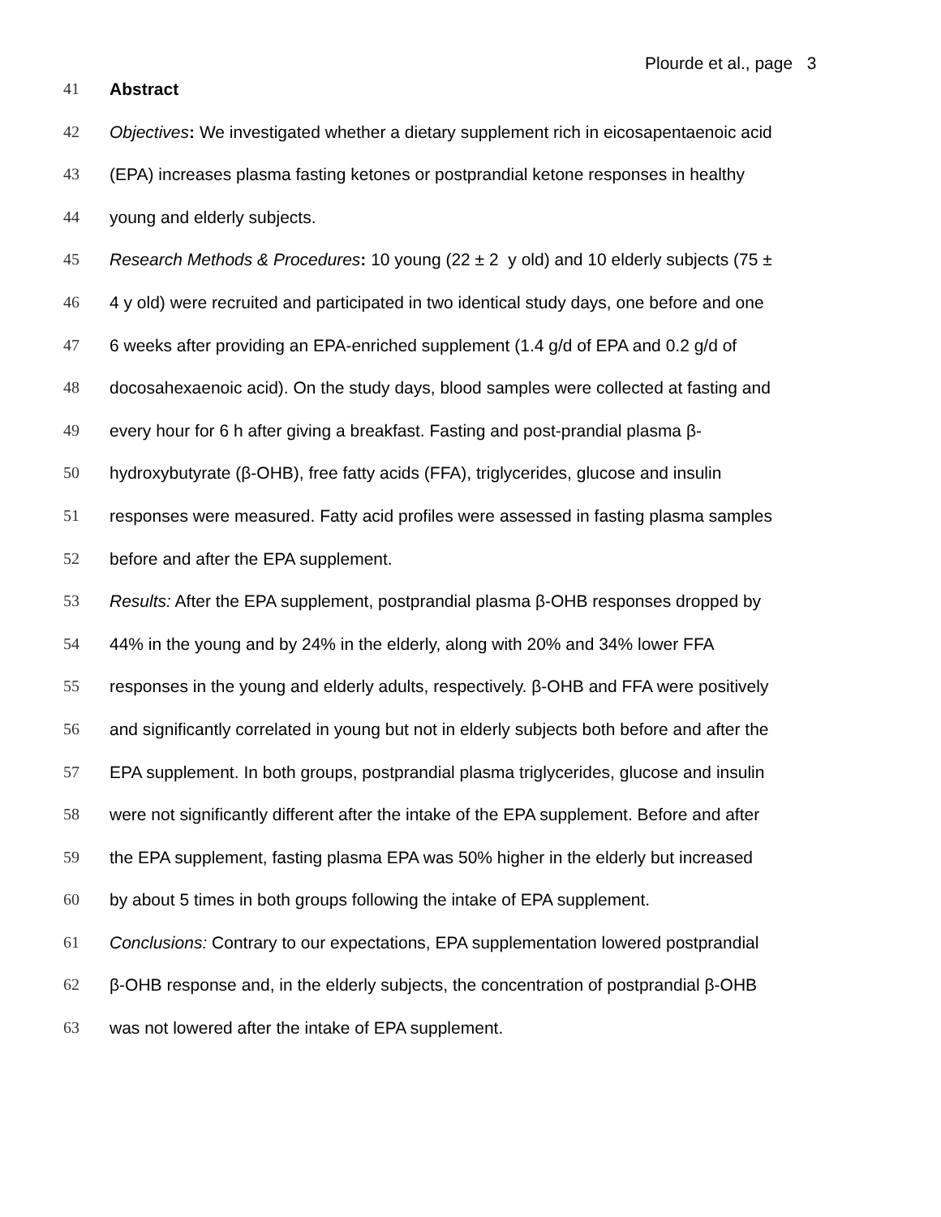Plourde et al., page 3
41 Abstract
42 Objectives: We investigated whether a dietary supplement rich in eicosapentaenoic acid
43 (EPA) increases plasma fasting ketones or postprandial ketone responses in healthy
44 young and elderly subjects.
45 Research Methods & Procedures: 10 young (22 ± 2 y old) and 10 elderly subjects (75 ±
46 4 y old) were recruited and participated in two identical study days, one before and one
47 6 weeks after providing an EPA-enriched supplement (1.4 g/d of EPA and 0.2 g/d of
48 docosahexaenoic acid). On the study days, blood samples were collected at fasting and
49 every hour for 6 h after giving a breakfast. Fasting and post-prandial plasma β-
50 hydroxybutyrate (β-OHB), free fatty acids (FFA), triglycerides, glucose and insulin
51 responses were measured. Fatty acid profiles were assessed in fasting plasma samples
52 before and after the EPA supplement.
53 Results: After the EPA supplement, postprandial plasma β-OHB responses dropped by
54 44% in the young and by 24% in the elderly, along with 20% and 34% lower FFA
55 responses in the young and elderly adults, respectively. β-OHB and FFA were positively
56 and significantly correlated in young but not in elderly subjects both before and after the
57 EPA supplement. In both groups, postprandial plasma triglycerides, glucose and insulin
58 were not significantly different after the intake of the EPA supplement. Before and after
59 the EPA supplement, fasting plasma EPA was 50% higher in the elderly but increased
60 by about 5 times in both groups following the intake of EPA supplement.
61 Conclusions: Contrary to our expectations, EPA supplementation lowered postprandial
62 β-OHB response and, in the elderly subjects, the concentration of postprandial β-OHB
63 was not lowered after the intake of EPA supplement.